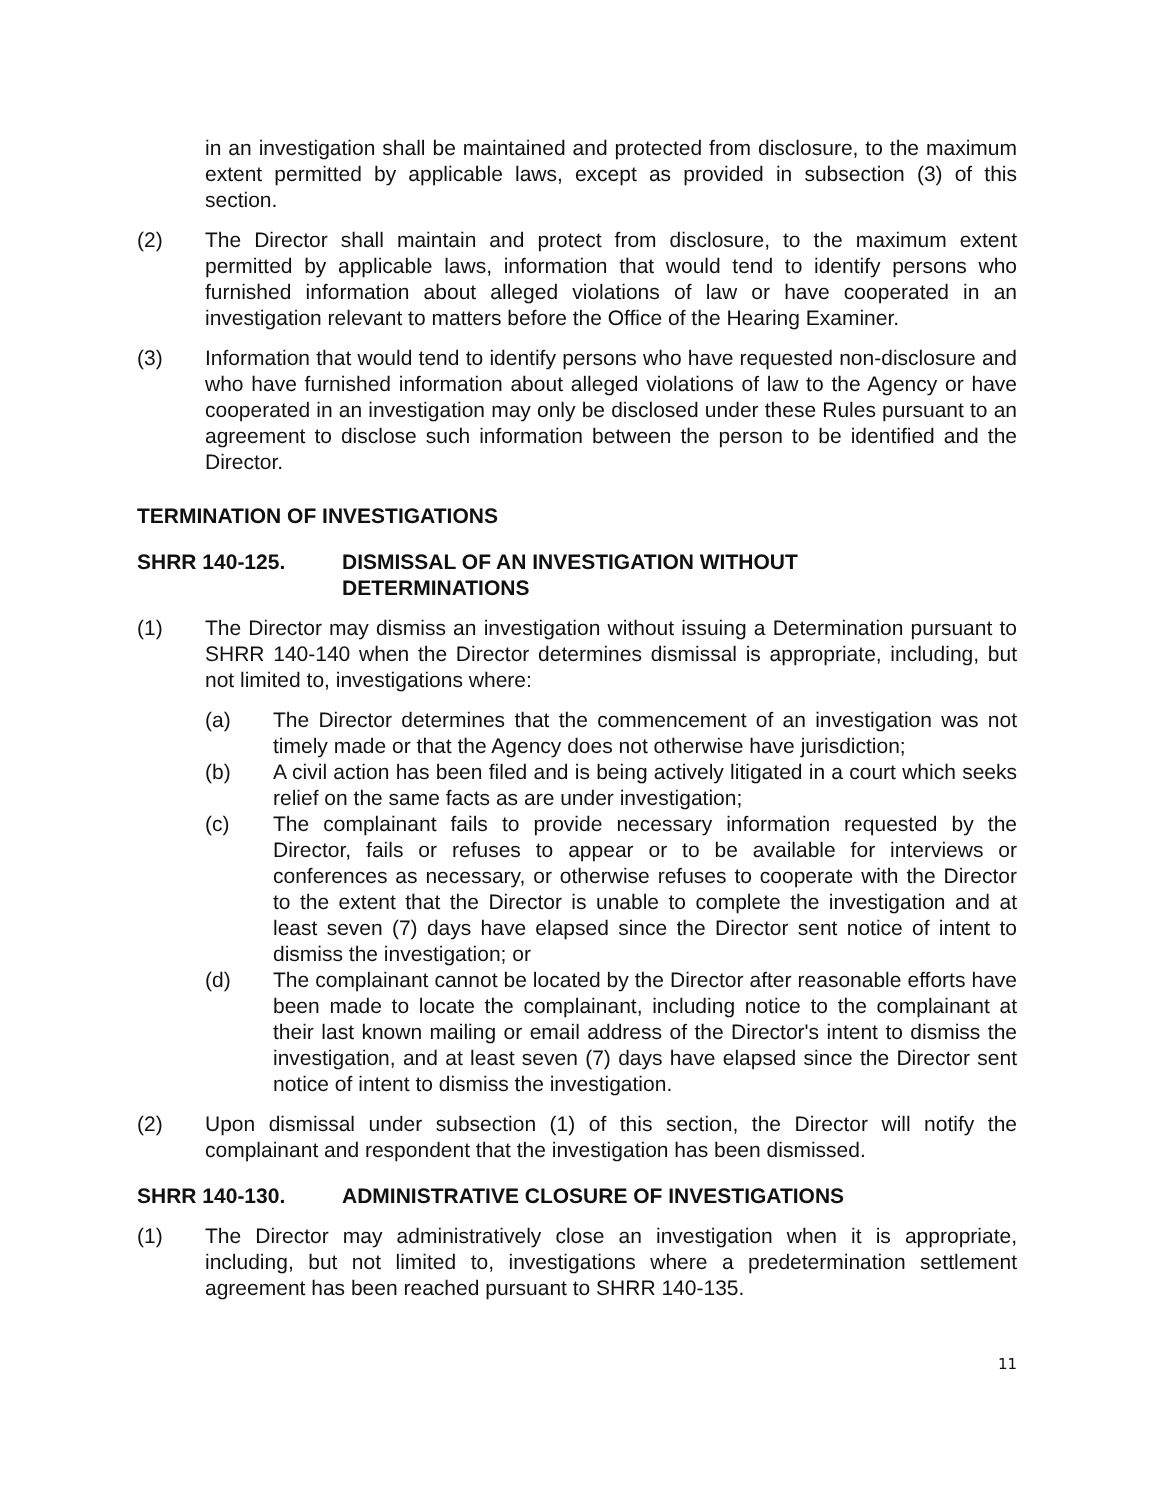in an investigation shall be maintained and protected from disclosure, to the maximum extent permitted by applicable laws, except as provided in subsection (3) of this section.
(2) The Director shall maintain and protect from disclosure, to the maximum extent permitted by applicable laws, information that would tend to identify persons who furnished information about alleged violations of law or have cooperated in an investigation relevant to matters before the Office of the Hearing Examiner.
(3) Information that would tend to identify persons who have requested non-disclosure and who have furnished information about alleged violations of law to the Agency or have cooperated in an investigation may only be disclosed under these Rules pursuant to an agreement to disclose such information between the person to be identified and the Director.
TERMINATION OF INVESTIGATIONS
SHRR 140-125. DISMISSAL OF AN INVESTIGATION WITHOUT
DETERMINATIONS
(1) The Director may dismiss an investigation without issuing a Determination pursuant to SHRR 140-140 when the Director determines dismissal is appropriate, including, but not limited to, investigations where:
(a) The Director determines that the commencement of an investigation was not timely made or that the Agency does not otherwise have jurisdiction;
(b) A civil action has been filed and is being actively litigated in a court which seeks relief on the same facts as are under investigation;
(c) The complainant fails to provide necessary information requested by the Director, fails or refuses to appear or to be available for interviews or conferences as necessary, or otherwise refuses to cooperate with the Director to the extent that the Director is unable to complete the investigation and at least seven (7) days have elapsed since the Director sent notice of intent to dismiss the investigation; or
(d) The complainant cannot be located by the Director after reasonable efforts have been made to locate the complainant, including notice to the complainant at their last known mailing or email address of the Director's intent to dismiss the investigation, and at least seven (7) days have elapsed since the Director sent notice of intent to dismiss the investigation.
(2) Upon dismissal under subsection (1) of this section, the Director will notify the complainant and respondent that the investigation has been dismissed.
SHRR 140-130. ADMINISTRATIVE CLOSURE OF INVESTIGATIONS
(1) The Director may administratively close an investigation when it is appropriate, including, but not limited to, investigations where a predetermination settlement agreement has been reached pursuant to SHRR 140-135.
11